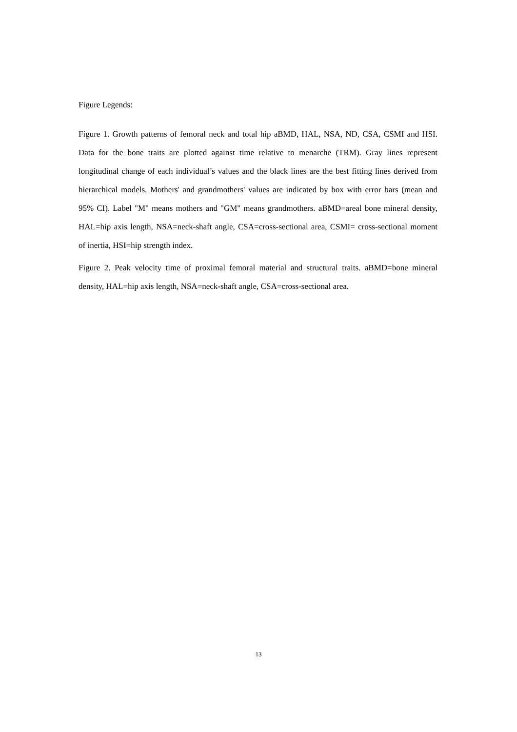Figure Legends:
Figure 1. Growth patterns of femoral neck and total hip aBMD, HAL, NSA, ND, CSA, CSMI and HSI. Data for the bone traits are plotted against time relative to menarche (TRM). Gray lines represent longitudinal change of each individual’s values and the black lines are the best fitting lines derived from hierarchical models. Mothers' and grandmothers' values are indicated by box with error bars (mean and 95% CI). Label "M" means mothers and "GM" means grandmothers. aBMD=areal bone mineral density, HAL=hip axis length, NSA=neck-shaft angle, CSA=cross-sectional area, CSMI= cross-sectional moment of inertia, HSI=hip strength index.
Figure 2. Peak velocity time of proximal femoral material and structural traits. aBMD=bone mineral density, HAL=hip axis length, NSA=neck-shaft angle, CSA=cross-sectional area.
13